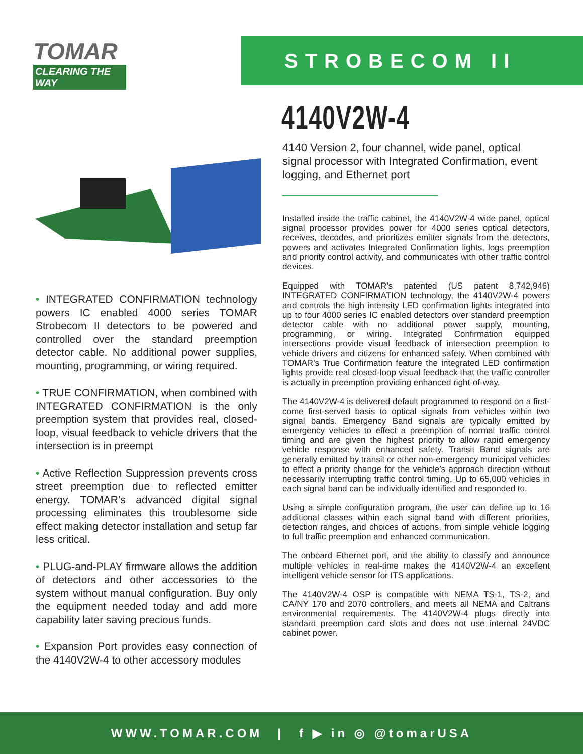TOMAR
CLEARING THE WAY
STROBECOM II
4140V2W-4
4140 Version 2, four channel, wide panel, optical signal processor with Integrated Confirmation, event logging, and Ethernet port
• INTEGRATED CONFIRMATION technology powers IC enabled 4000 series TOMAR Strobecom II detectors to be powered and controlled over the standard preemption detector cable. No additional power supplies, mounting, programming, or wiring required.
• TRUE CONFIRMATION, when combined with INTEGRATED CONFIRMATION is the only preemption system that provides real, closed-loop, visual feedback to vehicle drivers that the intersection is in preempt
• Active Reflection Suppression prevents cross street preemption due to reflected emitter energy. TOMAR’s advanced digital signal processing eliminates this troublesome side effect making detector installation and setup far less critical.
• PLUG-and-PLAY firmware allows the addition of detectors and other accessories to the system without manual configuration. Buy only the equipment needed today and add more capability later saving precious funds.
• Expansion Port provides easy connection of the 4140V2W-4 to other accessory modules
Installed inside the traffic cabinet, the 4140V2W-4 wide panel, optical signal processor provides power for 4000 series optical detectors, receives, decodes, and prioritizes emitter signals from the detectors, powers and activates Integrated Confirmation lights, logs preemption and priority control activity, and communicates with other traffic control devices.
Equipped with TOMAR’s patented (US patent 8,742,946) INTEGRATED CONFIRMATION technology, the 4140V2W-4 powers and controls the high intensity LED confirmation lights integrated into up to four 4000 series IC enabled detectors over standard preemption detector cable with no additional power supply, mounting, programming, or wiring. Integrated Confirmation equipped intersections provide visual feedback of intersection preemption to vehicle drivers and citizens for enhanced safety. When combined with TOMAR’s True Confirmation feature the integrated LED confirmation lights provide real closed-loop visual feedback that the traffic controller is actually in preemption providing enhanced right-of-way.
The 4140V2W-4 is delivered default programmed to respond on a first-come first-served basis to optical signals from vehicles within two signal bands. Emergency Band signals are typically emitted by emergency vehicles to effect a preemption of normal traffic control timing and are given the highest priority to allow rapid emergency vehicle response with enhanced safety. Transit Band signals are generally emitted by transit or other non-emergency municipal vehicles to effect a priority change for the vehicle’s approach direction without necessarily interrupting traffic control timing. Up to 65,000 vehicles in each signal band can be individually identified and responded to.
Using a simple configuration program, the user can define up to 16 additional classes within each signal band with different priorities, detection ranges, and choices of actions, from simple vehicle logging to full traffic preemption and enhanced communication.
The onboard Ethernet port, and the ability to classify and announce multiple vehicles in real-time makes the 4140V2W-4 an excellent intelligent vehicle sensor for ITS applications.
The 4140V2W-4 OSP is compatible with NEMA TS-1, TS-2, and CA/NY 170 and 2070 controllers, and meets all NEMA and Caltrans environmental requirements. The 4140V2W-4 plugs directly into standard preemption card slots and does not use internal 24VDC cabinet power.
WWW.TOMAR.COM | f ▶ in ◎ @tomarUSA